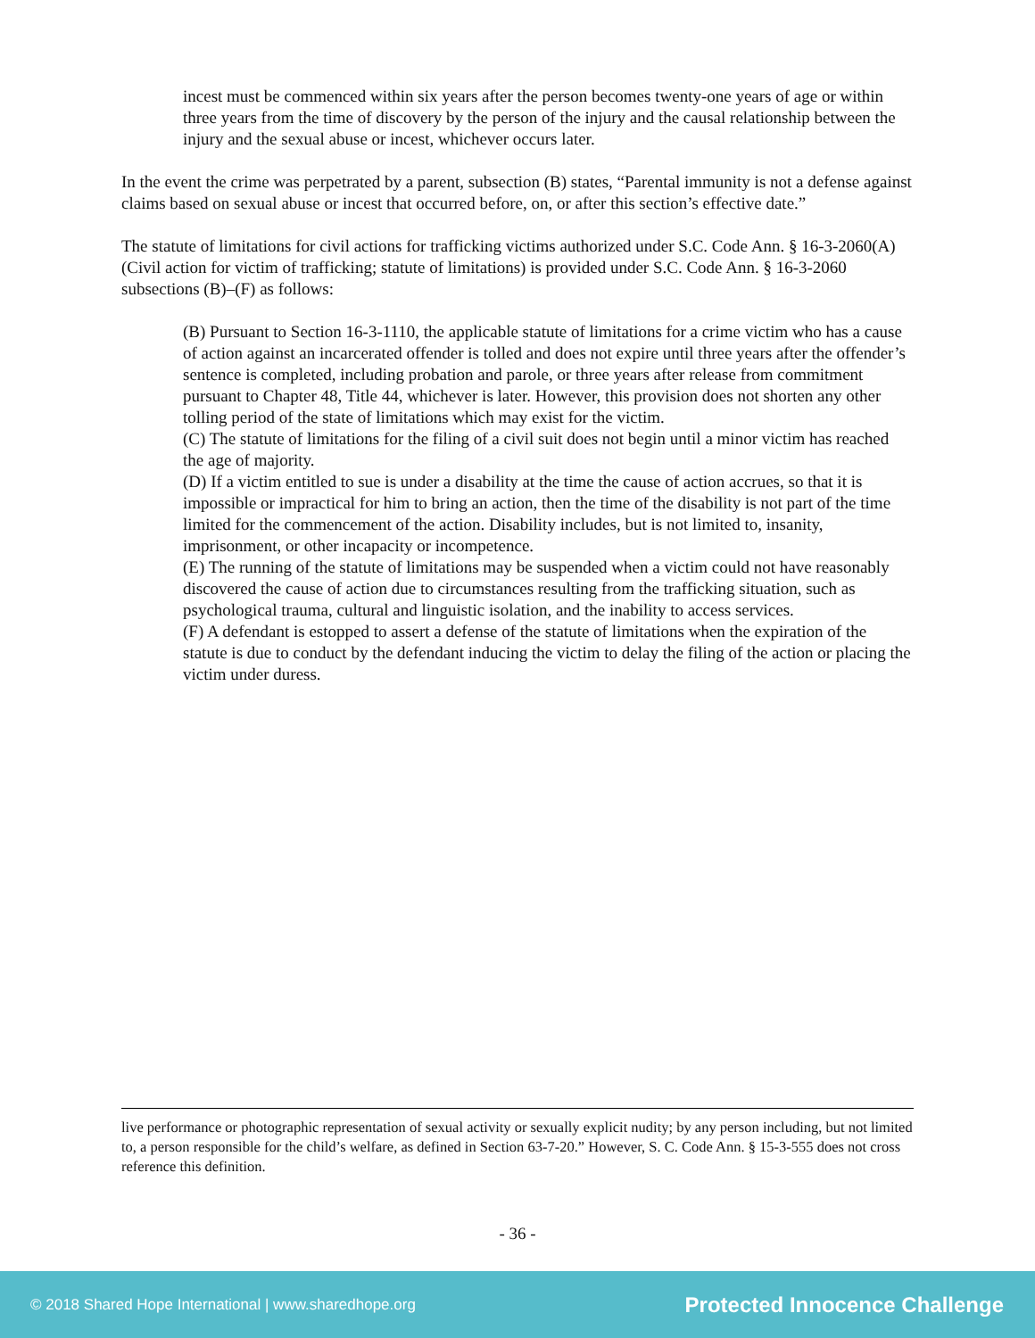incest must be commenced within six years after the person becomes twenty-one years of age or within three years from the time of discovery by the person of the injury and the causal relationship between the injury and the sexual abuse or incest, whichever occurs later.
In the event the crime was perpetrated by a parent, subsection (B) states, “Parental immunity is not a defense against claims based on sexual abuse or incest that occurred before, on, or after this section’s effective date.”
The statute of limitations for civil actions for trafficking victims authorized under S.C. Code Ann. § 16-3-2060(A) (Civil action for victim of trafficking; statute of limitations) is provided under S.C. Code Ann. § 16-3-2060 subsections (B)–(F) as follows:
(B) Pursuant to Section 16-3-1110, the applicable statute of limitations for a crime victim who has a cause of action against an incarcerated offender is tolled and does not expire until three years after the offender’s sentence is completed, including probation and parole, or three years after release from commitment pursuant to Chapter 48, Title 44, whichever is later. However, this provision does not shorten any other tolling period of the state of limitations which may exist for the victim.
(C) The statute of limitations for the filing of a civil suit does not begin until a minor victim has reached the age of majority.
(D) If a victim entitled to sue is under a disability at the time the cause of action accrues, so that it is impossible or impractical for him to bring an action, then the time of the disability is not part of the time limited for the commencement of the action. Disability includes, but is not limited to, insanity, imprisonment, or other incapacity or incompetence.
(E) The running of the statute of limitations may be suspended when a victim could not have reasonably discovered the cause of action due to circumstances resulting from the trafficking situation, such as psychological trauma, cultural and linguistic isolation, and the inability to access services.
(F) A defendant is estopped to assert a defense of the statute of limitations when the expiration of the statute is due to conduct by the defendant inducing the victim to delay the filing of the action or placing the victim under duress.
live performance or photographic representation of sexual activity or sexually explicit nudity; by any person including, but not limited to, a person responsible for the child’s welfare, as defined in Section 63-7-20.” However, S. C. Code Ann. § 15-3-555 does not cross reference this definition.
- 36 -
© 2018 Shared Hope International | www.sharedhope.org Protected Innocence Challenge